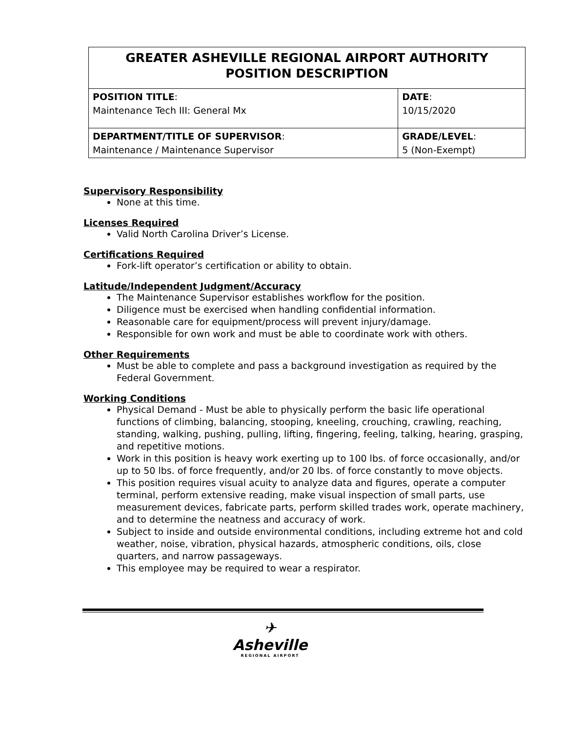| GREATER ASHEVILLE REGIONAL AIRPORT AUTHORITY POSITION DESCRIPTION | |
| --- | --- |
| POSITION TITLE : Maintenance Tech III: General Mx | DATE : 10/15/2020 |
| DEPARTMENT/TITLE OF SUPERVISOR : Maintenance / Maintenance Supervisor | GRADE/LEVEL : 5 (Non-Exempt) |
Supervisory Responsibility
None at this time.
Licenses Required
Valid North Carolina Driver’s License.
Certifications Required
Fork-lift operator’s certification or ability to obtain.
Latitude/Independent Judgment/Accuracy
The Maintenance Supervisor establishes workflow for the position.
Diligence must be exercised when handling confidential information.
Reasonable care for equipment/process will prevent injury/damage.
Responsible for own work and must be able to coordinate work with others.
Other Requirements
Must be able to complete and pass a background investigation as required by the Federal Government.
Working Conditions
Physical Demand - Must be able to physically perform the basic life operational functions of climbing, balancing, stooping, kneeling, crouching, crawling, reaching, standing, walking, pushing, pulling, lifting, fingering, feeling, talking, hearing, grasping, and repetitive motions.
Work in this position is heavy work exerting up to 100 lbs. of force occasionally, and/or up to 50 lbs. of force frequently, and/or 20 lbs. of force constantly to move objects.
This position requires visual acuity to analyze data and figures, operate a computer terminal, perform extensive reading, make visual inspection of small parts, use measurement devices, fabricate parts, perform skilled trades work, operate machinery, and to determine the neatness and accuracy of work.
Subject to inside and outside environmental conditions, including extreme hot and cold weather, noise, vibration, physical hazards, atmospheric conditions, oils, close quarters, and narrow passageways.
This employee may be required to wear a respirator.
✈
Asheville
REGIONAL AIRPORT